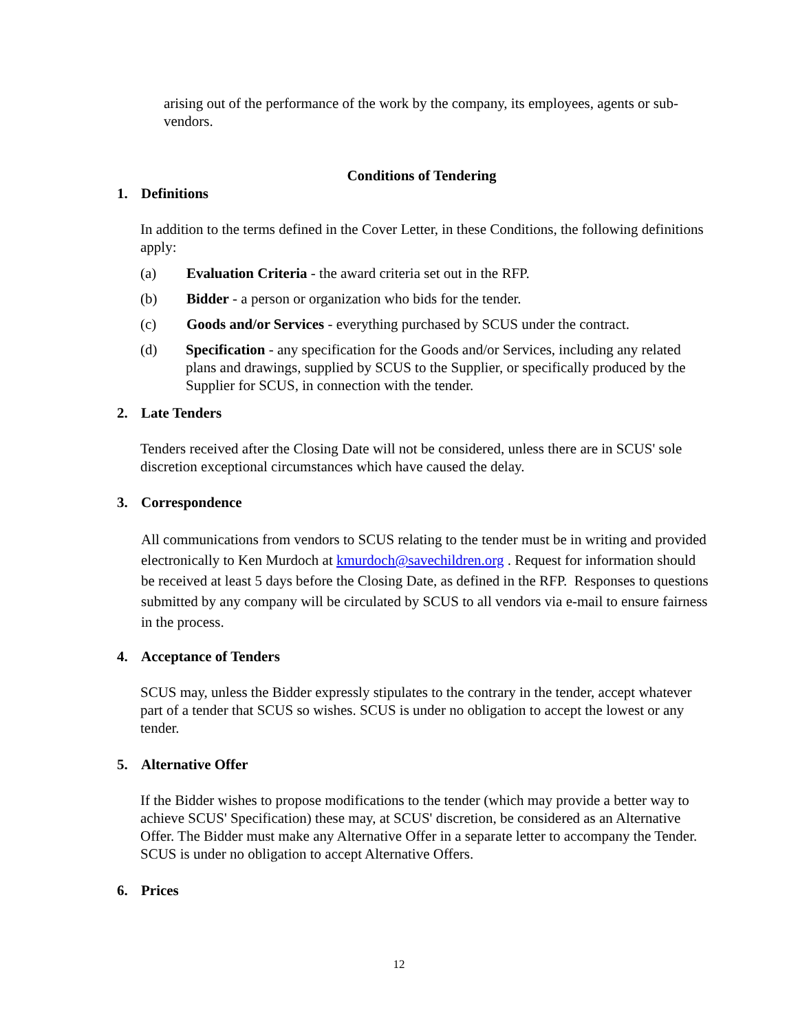arising out of the performance of the work by the company, its employees, agents or sub-vendors.
Conditions of Tendering
1. Definitions
In addition to the terms defined in the Cover Letter, in these Conditions, the following definitions apply:
(a) Evaluation Criteria - the award criteria set out in the RFP.
(b) Bidder - a person or organization who bids for the tender.
(c) Goods and/or Services - everything purchased by SCUS under the contract.
(d) Specification - any specification for the Goods and/or Services, including any related plans and drawings, supplied by SCUS to the Supplier, or specifically produced by the Supplier for SCUS, in connection with the tender.
2. Late Tenders
Tenders received after the Closing Date will not be considered, unless there are in SCUS' sole discretion exceptional circumstances which have caused the delay.
3. Correspondence
All communications from vendors to SCUS relating to the tender must be in writing and provided electronically to Ken Murdoch at kmurdoch@savechildren.org . Request for information should be received at least 5 days before the Closing Date, as defined in the RFP. Responses to questions submitted by any company will be circulated by SCUS to all vendors via e-mail to ensure fairness in the process.
4. Acceptance of Tenders
SCUS may, unless the Bidder expressly stipulates to the contrary in the tender, accept whatever part of a tender that SCUS so wishes. SCUS is under no obligation to accept the lowest or any tender.
5. Alternative Offer
If the Bidder wishes to propose modifications to the tender (which may provide a better way to achieve SCUS' Specification) these may, at SCUS' discretion, be considered as an Alternative Offer. The Bidder must make any Alternative Offer in a separate letter to accompany the Tender. SCUS is under no obligation to accept Alternative Offers.
6. Prices
12